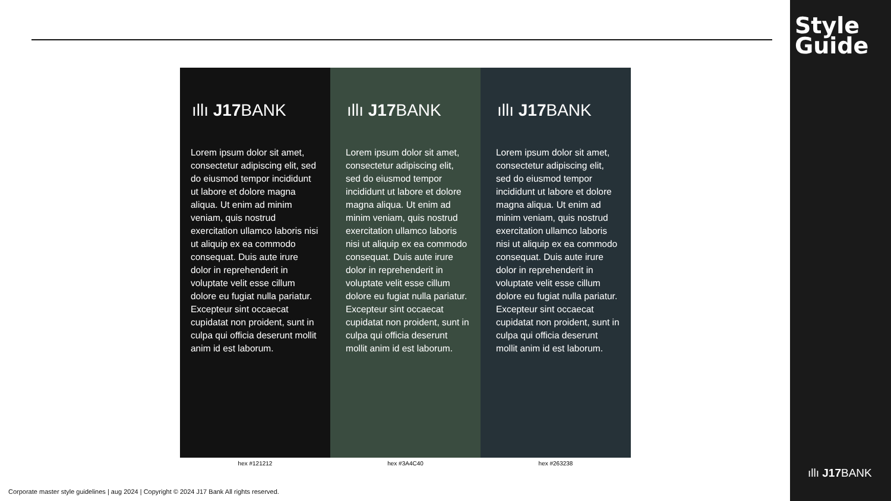ıllı J17 BANK
Lorem ipsum dolor sit amet, consectetur adipiscing elit, sed do eiusmod tempor incididunt ut labore et dolore magna aliqua. Ut enim ad minim veniam, quis nostrud exercitation ullamco laboris nisi ut aliquip ex ea commodo consequat. Duis aute irure dolor in reprehenderit in voluptate velit esse cillum dolore eu fugiat nulla pariatur. Excepteur sint occaecat cupidatat non proident, sunt in culpa qui officia deserunt mollit anim id est laborum.
hex #121212
ıllı J17 BANK
Lorem ipsum dolor sit amet, consectetur adipiscing elit, sed do eiusmod tempor incididunt ut labore et dolore magna aliqua. Ut enim ad minim veniam, quis nostrud exercitation ullamco laboris nisi ut aliquip ex ea commodo consequat. Duis aute irure dolor in reprehenderit in voluptate velit esse cillum dolore eu fugiat nulla pariatur. Excepteur sint occaecat cupidatat non proident, sunt in culpa qui officia deserunt mollit anim id est laborum.
hex #3A4C40
ıllı J17 BANK
Lorem ipsum dolor sit amet, consectetur adipiscing elit, sed do eiusmod tempor incididunt ut labore et dolore magna aliqua. Ut enim ad minim veniam, quis nostrud exercitation ullamco laboris nisi ut aliquip ex ea commodo consequat. Duis aute irure dolor in reprehenderit in voluptate velit esse cillum dolore eu fugiat nulla pariatur. Excepteur sint occaecat cupidatat non proident, sunt in culpa qui officia deserunt mollit anim id est laborum.
hex #263238
Corporate master style guidelines | aug 2024 | Copyright © 2024 J17 Bank All rights reserved.
Style
Guide
ıllı J17 BANK